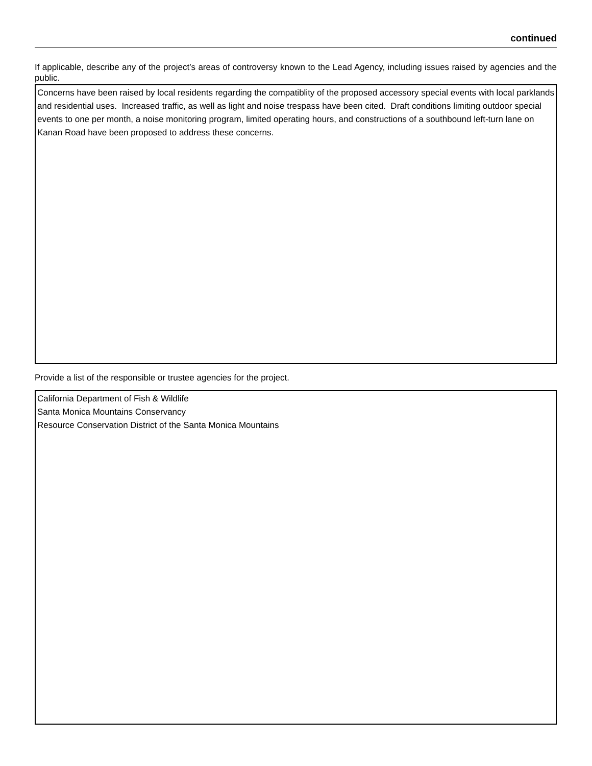continued
If applicable, describe any of the project’s areas of controversy known to the Lead Agency, including issues raised by agencies and the public.
Concerns have been raised by local residents regarding the compatiblity of the proposed accessory special events with local parklands and residential uses. Increased traffic, as well as light and noise trespass have been cited. Draft conditions limiting outdoor special events to one per month, a noise monitoring program, limited operating hours, and constructions of a southbound left-turn lane on Kanan Road have been proposed to address these concerns.
Provide a list of the responsible or trustee agencies for the project.
California Department of Fish & Wildlife
Santa Monica Mountains Conservancy
Resource Conservation District of the Santa Monica Mountains